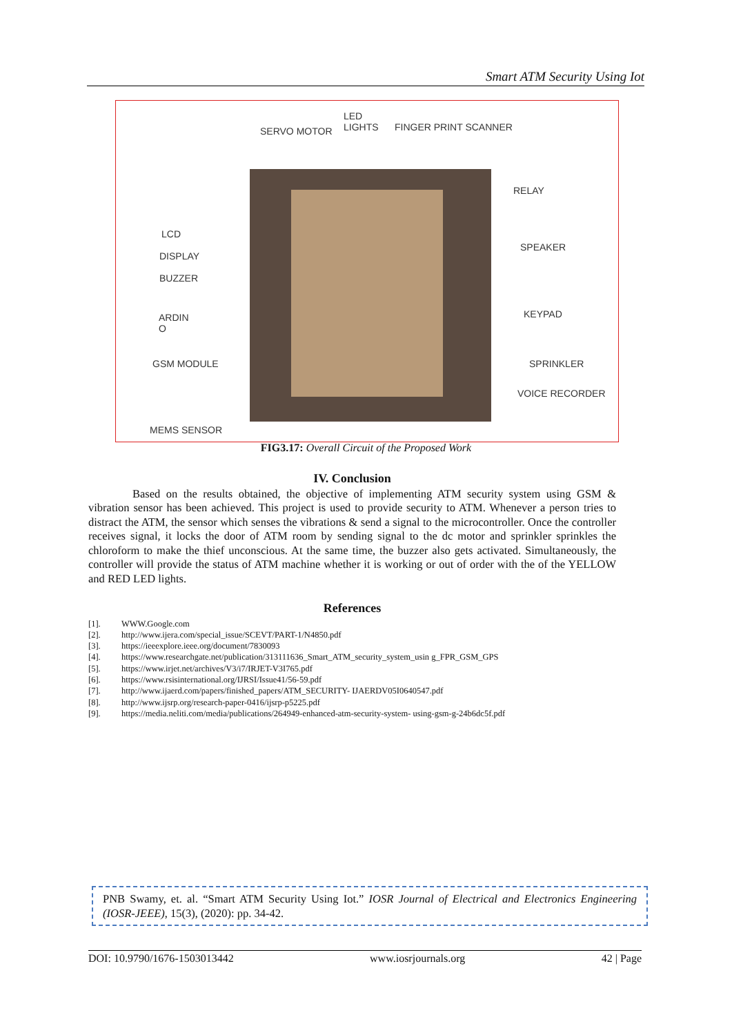Smart ATM Security Using Iot
LED
LIGHTS
SERVO MOTOR FINGER PRINT SCANNER
RELAY
LCD
SPEAKER
DISPLAY
BUZZER
KEYPAD
ARDIN
O
GSM MODULE SPRINKLER
VOICE RECORDER
MEMS SENSOR
FIG3.17: Overall Circuit of the Proposed Work
IV. Conclusion
Based on the results obtained, the objective of implementing ATM security system using GSM & vibration sensor has been achieved. This project is used to provide security to ATM. Whenever a person tries to distract the ATM, the sensor which senses the vibrations & send a signal to the microcontroller. Once the controller receives signal, it locks the door of ATM room by sending signal to the dc motor and sprinkler sprinkles the chloroform to make the thief unconscious. At the same time, the buzzer also gets activated. Simultaneously, the controller will provide the status of ATM machine whether it is working or out of order with the of the YELLOW and RED LED lights.
References
[1]. WWW.Google.com
[2]. http://www.ijera.com/special_issue/SCEVT/PART-1/N4850.pdf
[3]. https://ieeexplore.ieee.org/document/7830093
[4]. https://www.researchgate.net/publication/313111636_Smart_ATM_security_system_usin g_FPR_GSM_GPS
[5]. https://www.irjet.net/archives/V3/i7/IRJET-V3I765.pdf
[6]. https://www.rsisinternational.org/IJRSI/Issue41/56-59.pdf
[7]. http://www.ijaerd.com/papers/finished_papers/ATM_SECURITY- IJAERDV05I0640547.pdf
[8]. http://www.ijsrp.org/research-paper-0416/ijsrp-p5225.pdf
[9]. https://media.neliti.com/media/publications/264949-enhanced-atm-security-system- using-gsm-g-24b6dc5f.pdf
PNB Swamy, et. al. “Smart ATM Security Using Iot.” IOSR Journal of Electrical and Electronics Engineering (IOSR-JEEE), 15(3), (2020): pp. 34-42.
DOI: 10.9790/1676-1503013442 www.iosrjournals.org 42 | Page